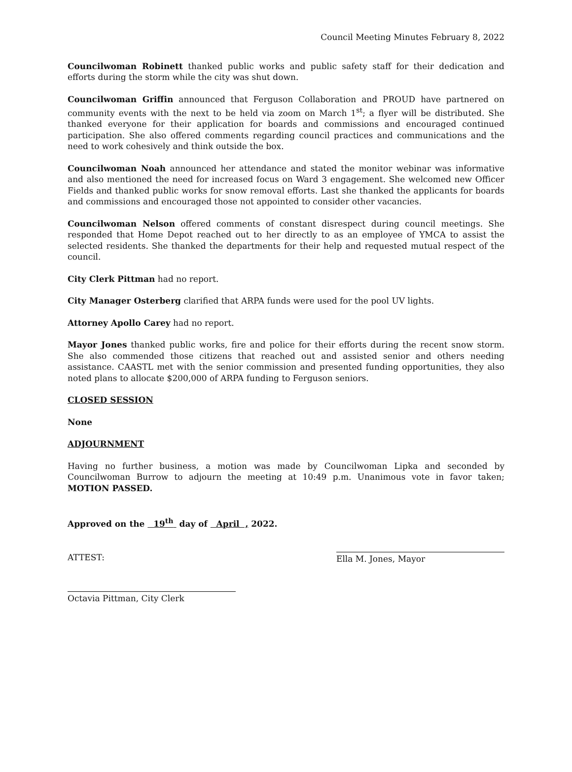Council Meeting Minutes February 8, 2022
Councilwoman Robinett thanked public works and public safety staff for their dedication and efforts during the storm while the city was shut down.
Councilwoman Griffin announced that Ferguson Collaboration and PROUD have partnered on community events with the next to be held via zoom on March 1<sup>st</sup>; a flyer will be distributed. She thanked everyone for their application for boards and commissions and encouraged continued participation. She also offered comments regarding council practices and communications and the need to work cohesively and think outside the box.
Councilwoman Noah announced her attendance and stated the monitor webinar was informative and also mentioned the need for increased focus on Ward 3 engagement. She welcomed new Officer Fields and thanked public works for snow removal efforts. Last she thanked the applicants for boards and commissions and encouraged those not appointed to consider other vacancies.
Councilwoman Nelson offered comments of constant disrespect during council meetings. She responded that Home Depot reached out to her directly to as an employee of YMCA to assist the selected residents. She thanked the departments for their help and requested mutual respect of the council.
City Clerk Pittman had no report.
City Manager Osterberg clarified that ARPA funds were used for the pool UV lights.
Attorney Apollo Carey had no report.
Mayor Jones thanked public works, fire and police for their efforts during the recent snow storm. She also commended those citizens that reached out and assisted senior and others needing assistance. CAASTL met with the senior commission and presented funding opportunities, they also noted plans to allocate $200,000 of ARPA funding to Ferguson seniors.
CLOSED SESSION
None
ADJOURNMENT
Having no further business, a motion was made by Councilwoman Lipka and seconded by Councilwoman Burrow to adjourn the meeting at 10:49 p.m. Unanimous vote in favor taken; MOTION PASSED.
Approved on the 19<sup>th</sup> day of April , 2022.
ATTEST: Ella M. Jones, Mayor
Octavia Pittman, City Clerk